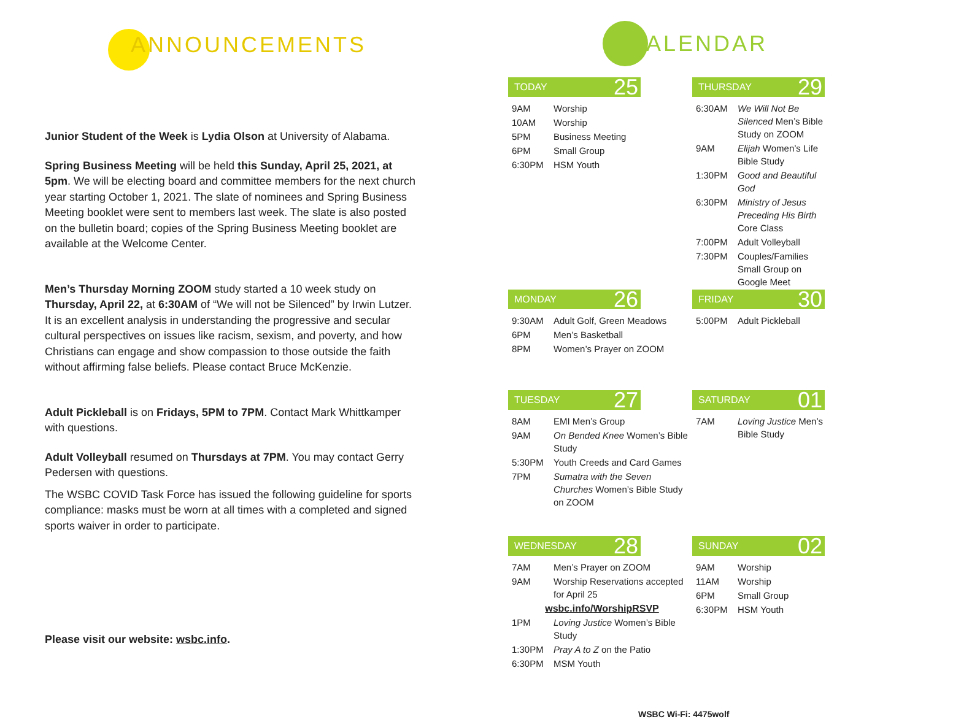ANNOUNCEMENTS
Junior Student of the Week is Lydia Olson at University of Alabama.
Spring Business Meeting will be held this Sunday, April 25, 2021, at 5pm. We will be electing board and committee members for the next church year starting October 1, 2021. The slate of nominees and Spring Business Meeting booklet were sent to members last week. The slate is also posted on the bulletin board; copies of the Spring Business Meeting booklet are available at the Welcome Center.
Men’s Thursday Morning ZOOM study started a 10 week study on Thursday, April 22, at 6:30AM of “We will not be Silenced” by Irwin Lutzer. It is an excellent analysis in understanding the progressive and secular cultural perspectives on issues like racism, sexism, and poverty, and how Christians can engage and show compassion to those outside the faith without affirming false beliefs. Please contact Bruce McKenzie.
Adult Pickleball is on Fridays, 5PM to 7PM. Contact Mark Whittkamper with questions.
Adult Volleyball resumed on Thursdays at 7PM. You may contact Gerry Pedersen with questions.
The WSBC COVID Task Force has issued the following guideline for sports compliance: masks must be worn at all times with a completed and signed sports waiver in order to participate.
Please visit our website: wsbc.info.
CALENDAR
TODAY 25
| 9AM | Worship |
| 10AM | Worship |
| 5PM | Business Meeting |
| 6PM | Small Group |
| 6:30PM | HSM Youth |
THURSDAY 29
| 6:30AM | We Will Not Be Silenced Men’s Bible Study on ZOOM |
| 9AM | Elijah Women’s Life Bible Study |
| 1:30PM | Good and Beautiful God |
| 6:30PM | Ministry of Jesus Preceding His Birth Core Class |
| 7:00PM | Adult Volleyball |
| 7:30PM | Couples/Families Small Group on Google Meet |
MONDAY 26
| 9:30AM | Adult Golf, Green Meadows |
| 6PM | Men’s Basketball |
| 8PM | Women’s Prayer on ZOOM |
FRIDAY 30
| 5:00PM | Adult Pickleball |
TUESDAY 27
| 8AM | EMI Men’s Group |
| 9AM | On Bended Knee Women’s Bible Study |
| 5:30PM | Youth Creeds and Card Games |
| 7PM | Sumatra with the Seven Churches Women’s Bible Study on ZOOM |
SATURDAY 01
| 7AM | Loving Justice Men’s Bible Study |
WEDNESDAY 28
| 7AM | Men’s Prayer on ZOOM |
| 9AM | Worship Reservations accepted for April 25 |
| wsbc.info/WorshipRSVP | |
| 1PM | Loving Justice Women’s Bible Study |
| 1:30PM | Pray A to Z on the Patio |
| 6:30PM | MSM Youth |
SUNDAY 02
| 9AM | Worship |
| 11AM | Worship |
| 6PM | Small Group |
| 6:30PM | HSM Youth |
WSBC Wi-Fi: 4475wolf